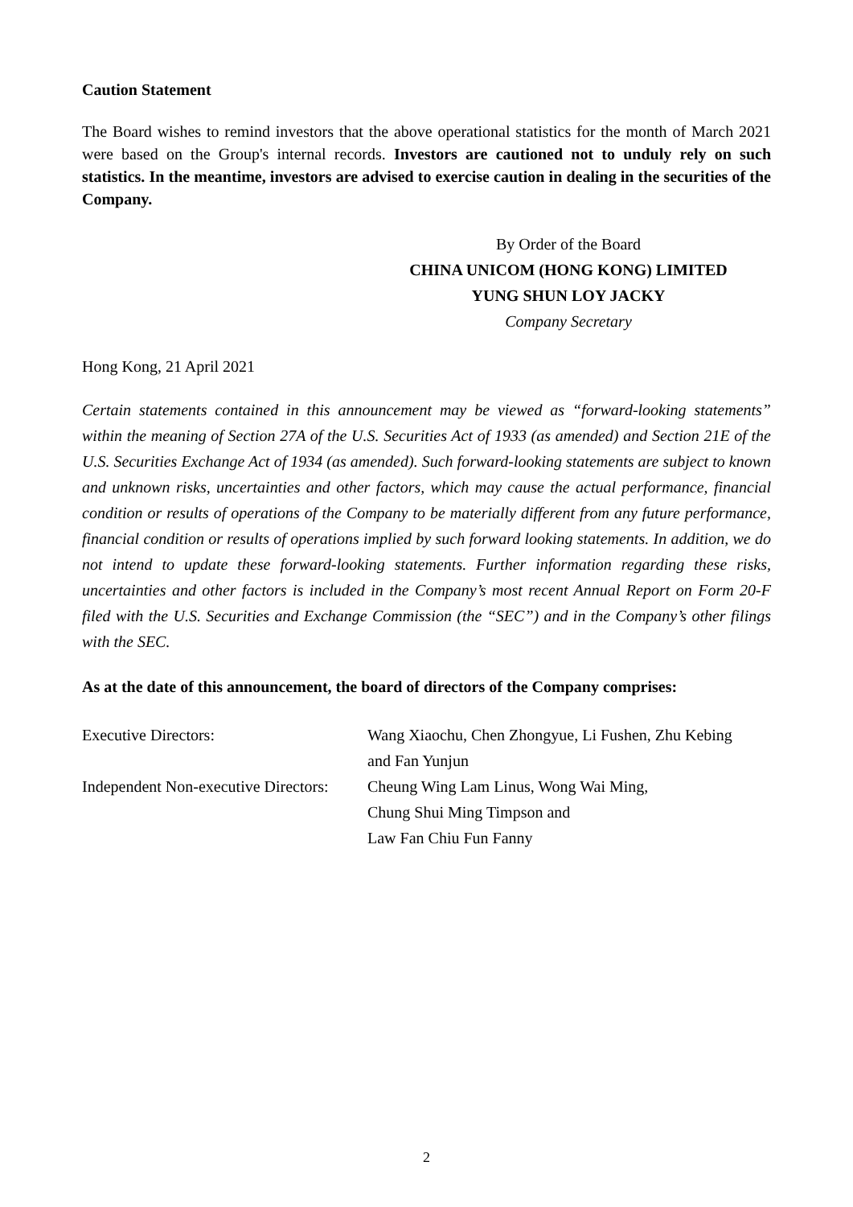Caution Statement
The Board wishes to remind investors that the above operational statistics for the month of March 2021 were based on the Group's internal records. Investors are cautioned not to unduly rely on such statistics. In the meantime, investors are advised to exercise caution in dealing in the securities of the Company.
By Order of the Board
CHINA UNICOM (HONG KONG) LIMITED
YUNG SHUN LOY JACKY
Company Secretary
Hong Kong, 21 April 2021
Certain statements contained in this announcement may be viewed as “forward-looking statements” within the meaning of Section 27A of the U.S. Securities Act of 1933 (as amended) and Section 21E of the U.S. Securities Exchange Act of 1934 (as amended). Such forward-looking statements are subject to known and unknown risks, uncertainties and other factors, which may cause the actual performance, financial condition or results of operations of the Company to be materially different from any future performance, financial condition or results of operations implied by such forward looking statements. In addition, we do not intend to update these forward-looking statements. Further information regarding these risks, uncertainties and other factors is included in the Company’s most recent Annual Report on Form 20-F filed with the U.S. Securities and Exchange Commission (the “SEC”) and in the Company’s other filings with the SEC.
As at the date of this announcement, the board of directors of the Company comprises:
| Executive Directors: | Wang Xiaochu, Chen Zhongyue, Li Fushen, Zhu Kebing and Fan Yunjun |
| Independent Non-executive Directors: | Cheung Wing Lam Linus, Wong Wai Ming, Chung Shui Ming Timpson and Law Fan Chiu Fun Fanny |
2